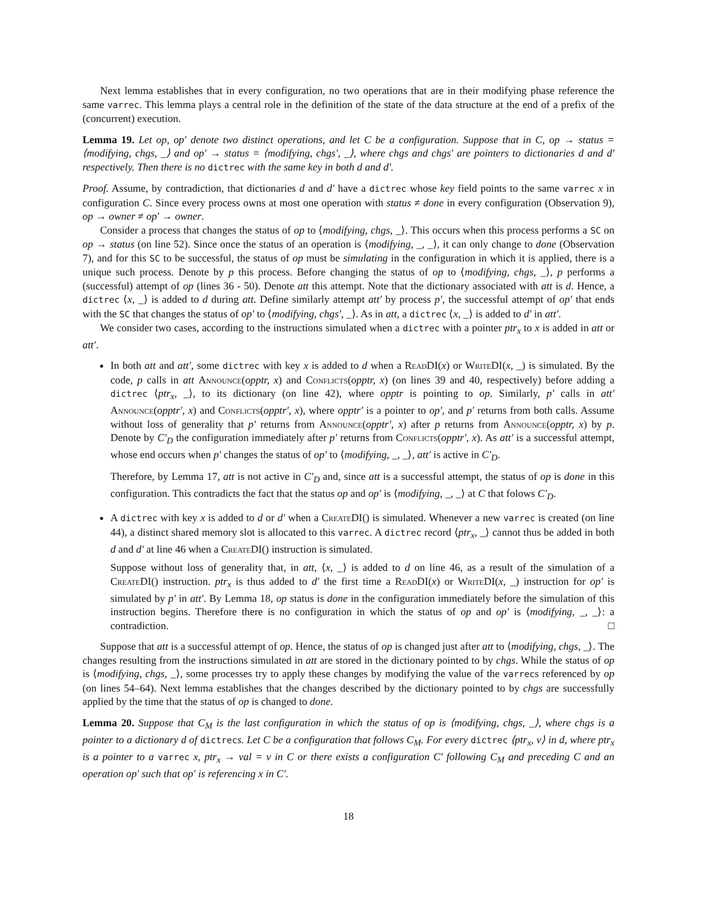Next lemma establishes that in every configuration, no two operations that are in their modifying phase reference the same varrec. This lemma plays a central role in the definition of the state of the data structure at the end of a prefix of the (concurrent) execution.
Lemma 19. Let op, op′ denote two distinct operations, and let C be a configuration. Suppose that in C, op → status = ⟨modifying, chgs, _⟩ and op′ → status = ⟨modifying, chgs′, _⟩, where chgs and chgs′ are pointers to dictionaries d and d′ respectively. Then there is no dictrec with the same key in both d and d′.
Proof. Assume, by contradiction, that dictionaries d and d′ have a dictrec whose key field points to the same varrec x in configuration C. Since every process owns at most one operation with status ≠ done in every configuration (Observation 9), op → owner ≠ op′ → owner.
Consider a process that changes the status of op to ⟨modifying, chgs, _⟩. This occurs when this process performs a SC on op → status (on line 52). Since once the status of an operation is ⟨modifying, _, _⟩, it can only change to done (Observation 7), and for this SC to be successful, the status of op must be simulating in the configuration in which it is applied, there is a unique such process. Denote by p this process. Before changing the status of op to ⟨modifying, chgs, _⟩, p performs a (successful) attempt of op (lines 36 - 50). Denote att this attempt. Note that the dictionary associated with att is d. Hence, a dictrec ⟨x, _⟩ is added to d during att. Define similarly attempt att′ by process p′, the successful attempt of op′ that ends with the SC that changes the status of op′ to ⟨modifying, chgs′, _⟩. As in att, a dictrec ⟨x, _⟩ is added to d′ in att′.
We consider two cases, according to the instructions simulated when a dictrec with a pointer ptr<sub>x</sub> to x is added in att or att′.
In both att and att′, some dictrec with key x is added to d when a ReadDI(x) or WriteDI(x, _) is simulated. By the code, p calls in att Announce(opptr, x) and Conflicts(opptr, x) (on lines 39 and 40, respectively) before adding a dictrec ⟨ptr<sub>x</sub>, _⟩, to its dictionary (on line 42), where opptr is pointing to op. Similarly, p′ calls in att′ Announce(opptr′, x) and Conflicts(opptr′, x), where opptr′ is a pointer to op′, and p′ returns from both calls. Assume without loss of generality that p′ returns from Announce(opptr′, x) after p returns from Announce(opptr, x) by p. Denote by C′<sub>D</sub> the configuration immediately after p′ returns from Conflicts(opptr′, x). As att′ is a successful attempt, whose end occurs when p′ changes the status of op′ to ⟨modifying, _, _⟩, att′ is active in C′<sub>D</sub>.
Therefore, by Lemma 17, att is not active in C′<sub>D</sub> and, since att is a successful attempt, the status of op is done in this configuration. This contradicts the fact that the status op and op′ is ⟨modifying, _, _⟩ at C that folows C′<sub>D</sub>.
A dictrec with key x is added to d or d′ when a CreateDI() is simulated. Whenever a new varrec is created (on line 44), a distinct shared memory slot is allocated to this varrec. A dictrec record ⟨ptr<sub>x</sub>, _⟩ cannot thus be added in both d and d′ at line 46 when a CreateDI() instruction is simulated.
Suppose without loss of generality that, in att, ⟨x, _⟩ is added to d on line 46, as a result of the simulation of a CreateDI() instruction. ptr<sub>x</sub> is thus added to d′ the first time a ReadDI(x) or WriteDI(x, _) instruction for op′ is simulated by p′ in att′. By Lemma 18, op status is done in the configuration immediately before the simulation of this instruction begins. Therefore there is no configuration in which the status of op and op′ is ⟨modifying, _, _⟩: a contradiction. □
Suppose that att is a successful attempt of op. Hence, the status of op is changed just after att to ⟨modifying, chgs, _⟩. The changes resulting from the instructions simulated in att are stored in the dictionary pointed to by chgs. While the status of op is ⟨modifying, chgs, _⟩, some processes try to apply these changes by modifying the value of the varrecs referenced by op (on lines 54–64). Next lemma establishes that the changes described by the dictionary pointed to by chgs are successfully applied by the time that the status of op is changed to done.
Lemma 20. Suppose that C<sub>M</sub> is the last configuration in which the status of op is ⟨modifying, chgs, _⟩, where chgs is a pointer to a dictionary d of dictrecs. Let C be a configuration that follows C<sub>M</sub>. For every dictrec ⟨ptr<sub>x</sub>, v⟩ in d, where ptr<sub>x</sub> is a pointer to a varrec x, ptr<sub>x</sub> → val = v in C or there exists a configuration C′ following C<sub>M</sub> and preceding C and an operation op′ such that op′ is referencing x in C′.
18